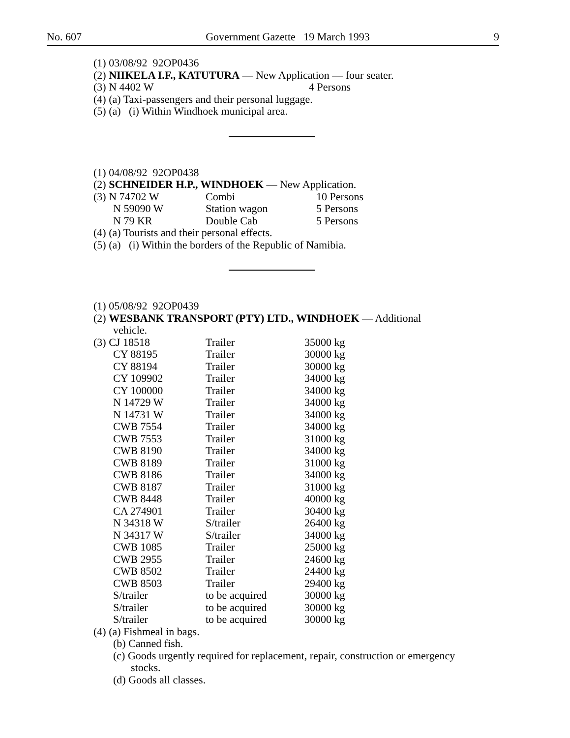No. 607 Government Gazette 19 March 1993 9
(1) 03/08/92 92OP0436
(2) NIIKELA I.F., KATUTURA — New Application — four seater.
| (3) N 4402 W | 4 Persons |
(4) (a) Taxi-passengers and their personal luggage.
(5) (a) (i) Within Windhoek municipal area.
(1) 04/08/92 92OP0438
(2) SCHNEIDER H.P., WINDHOEK — New Application.
| (3) N 74702 W | Combi | 10 Persons |
| N 59090 W | Station wagon | 5 Persons |
| N 79 KR | Double Cab | 5 Persons |
(4) (a) Tourists and their personal effects.
(5) (a) (i) Within the borders of the Republic of Namibia.
(1) 05/08/92 92OP0439
(2) WESBANK TRANSPORT (PTY) LTD., WINDHOEK — Additional
vehicle.
| (3) CJ 18518 | Trailer | 35000 kg |
| CY 88195 | Trailer | 30000 kg |
| CY 88194 | Trailer | 30000 kg |
| CY 109902 | Trailer | 34000 kg |
| CY 100000 | Trailer | 34000 kg |
| N 14729 W | Trailer | 34000 kg |
| N 14731 W | Trailer | 34000 kg |
| CWB 7554 | Trailer | 34000 kg |
| CWB 7553 | Trailer | 31000 kg |
| CWB 8190 | Trailer | 34000 kg |
| CWB 8189 | Trailer | 31000 kg |
| CWB 8186 | Trailer | 34000 kg |
| CWB 8187 | Trailer | 31000 kg |
| CWB 8448 | Trailer | 40000 kg |
| CA 274901 | Trailer | 30400 kg |
| N 34318 W | S/trailer | 26400 kg |
| N 34317 W | S/trailer | 34000 kg |
| CWB 1085 | Trailer | 25000 kg |
| CWB 2955 | Trailer | 24600 kg |
| CWB 8502 | Trailer | 24400 kg |
| CWB 8503 | Trailer | 29400 kg |
| S/trailer | to be acquired | 30000 kg |
| S/trailer | to be acquired | 30000 kg |
| S/trailer | to be acquired | 30000 kg |
(4) (a) Fishmeal in bags.
(b) Canned fish.
(c) Goods urgently required for replacement, repair, construction or emergency
stocks.
(d) Goods all classes.